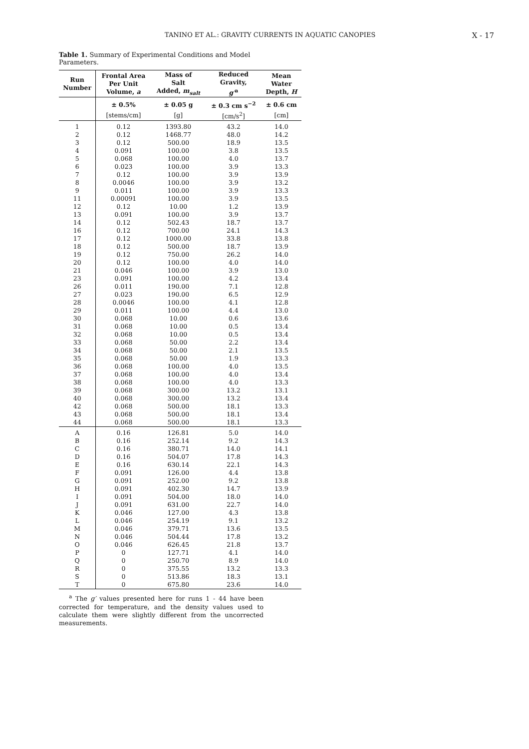TANINO ET AL.: GRAVITY CURRENTS IN AQUATIC CANOPIES X - 17
Table 1. Summary of Experimental Conditions and Model Parameters.
| Run Number | Frontal Area Per Unit Volume, a | Mass of Salt Added, m<sub>salt</sub> | Reduced Gravity, g′<sup>a</sup> | Mean Water Depth, H |
| --- | --- | --- | --- | --- |
| | ± 0.5% | ± 0.05 g | ± 0.3 cm s<sup>−2</sup> | ± 0.6 cm |
| | [stems/cm] | [g] | [cm/s<sup>2</sup>] | [cm] |
| 1 | 0.12 | 1393.80 | 43.2 | 14.0 |
| 2 | 0.12 | 1468.77 | 48.0 | 14.2 |
| 3 | 0.12 | 500.00 | 18.9 | 13.5 |
| 4 | 0.091 | 100.00 | 3.8 | 13.5 |
| 5 | 0.068 | 100.00 | 4.0 | 13.7 |
| 6 | 0.023 | 100.00 | 3.9 | 13.3 |
| 7 | 0.12 | 100.00 | 3.9 | 13.9 |
| 8 | 0.0046 | 100.00 | 3.9 | 13.2 |
| 9 | 0.011 | 100.00 | 3.9 | 13.3 |
| 11 | 0.00091 | 100.00 | 3.9 | 13.5 |
| 12 | 0.12 | 10.00 | 1.2 | 13.9 |
| 13 | 0.091 | 100.00 | 3.9 | 13.7 |
| 14 | 0.12 | 502.43 | 18.7 | 13.7 |
| 16 | 0.12 | 700.00 | 24.1 | 14.3 |
| 17 | 0.12 | 1000.00 | 33.8 | 13.8 |
| 18 | 0.12 | 500.00 | 18.7 | 13.9 |
| 19 | 0.12 | 750.00 | 26.2 | 14.0 |
| 20 | 0.12 | 100.00 | 4.0 | 14.0 |
| 21 | 0.046 | 100.00 | 3.9 | 13.0 |
| 23 | 0.091 | 100.00 | 4.2 | 13.4 |
| 26 | 0.011 | 190.00 | 7.1 | 12.8 |
| 27 | 0.023 | 190.00 | 6.5 | 12.9 |
| 28 | 0.0046 | 100.00 | 4.1 | 12.8 |
| 29 | 0.011 | 100.00 | 4.4 | 13.0 |
| 30 | 0.068 | 10.00 | 0.6 | 13.6 |
| 31 | 0.068 | 10.00 | 0.5 | 13.4 |
| 32 | 0.068 | 10.00 | 0.5 | 13.4 |
| 33 | 0.068 | 50.00 | 2.2 | 13.4 |
| 34 | 0.068 | 50.00 | 2.1 | 13.5 |
| 35 | 0.068 | 50.00 | 1.9 | 13.3 |
| 36 | 0.068 | 100.00 | 4.0 | 13.5 |
| 37 | 0.068 | 100.00 | 4.0 | 13.4 |
| 38 | 0.068 | 100.00 | 4.0 | 13.3 |
| 39 | 0.068 | 300.00 | 13.2 | 13.1 |
| 40 | 0.068 | 300.00 | 13.2 | 13.4 |
| 42 | 0.068 | 500.00 | 18.1 | 13.3 |
| 43 | 0.068 | 500.00 | 18.1 | 13.4 |
| 44 | 0.068 | 500.00 | 18.1 | 13.3 |
| A | 0.16 | 126.81 | 5.0 | 14.0 |
| B | 0.16 | 252.14 | 9.2 | 14.3 |
| C | 0.16 | 380.71 | 14.0 | 14.1 |
| D | 0.16 | 504.07 | 17.8 | 14.3 |
| E | 0.16 | 630.14 | 22.1 | 14.3 |
| F | 0.091 | 126.00 | 4.4 | 13.8 |
| G | 0.091 | 252.00 | 9.2 | 13.8 |
| H | 0.091 | 402.30 | 14.7 | 13.9 |
| I | 0.091 | 504.00 | 18.0 | 14.0 |
| J | 0.091 | 631.00 | 22.7 | 14.0 |
| K | 0.046 | 127.00 | 4.3 | 13.8 |
| L | 0.046 | 254.19 | 9.1 | 13.2 |
| M | 0.046 | 379.71 | 13.6 | 13.5 |
| N | 0.046 | 504.44 | 17.8 | 13.2 |
| O | 0.046 | 626.45 | 21.8 | 13.7 |
| P | 0 | 127.71 | 4.1 | 14.0 |
| Q | 0 | 250.70 | 8.9 | 14.0 |
| R | 0 | 375.55 | 13.2 | 13.3 |
| S | 0 | 513.86 | 18.3 | 13.1 |
| T | 0 | 675.80 | 23.6 | 14.0 |
<sup>a</sup> The g′ values presented here for runs 1 - 44 have been corrected for temperature, and the density values used to calculate them were slightly different from the uncorrected measurements.